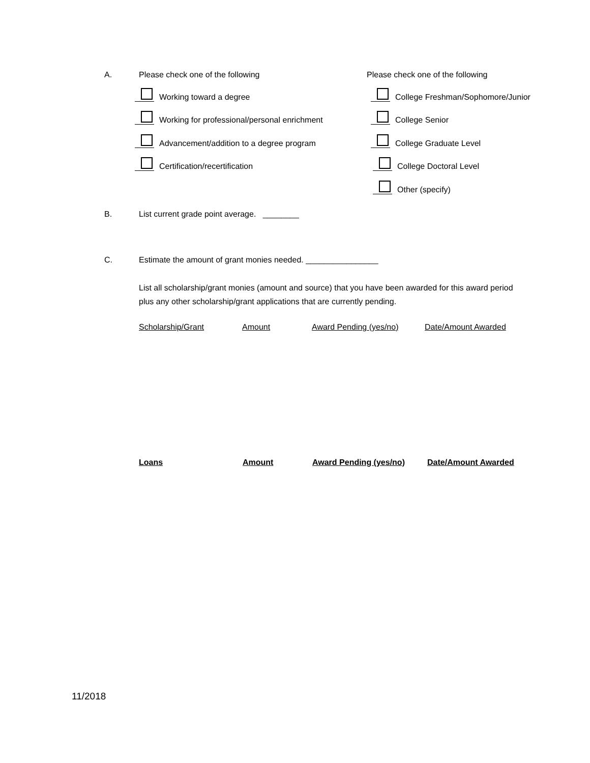A. Please check one of the following Please check one of the following
Working toward a degree
College Freshman/Sophomore/Junior
Working for professional/personal enrichment
College Senior
Advancement/addition to a degree program
College Graduate Level
Certification/recertification College Doctoral Level
Other (specify)
B. List current grade point average. ________
C. Estimate the amount of grant monies needed. ________________
List all scholarship/grant monies (amount and source) that you have been awarded for this award period plus any other scholarship/grant applications that are currently pending.
| Scholarship/Grant | Amount | Award Pending (yes/no) | Date/Amount Awarded |
| Loans | Amount | Award Pending (yes/no) | Date/Amount Awarded |
11/2018